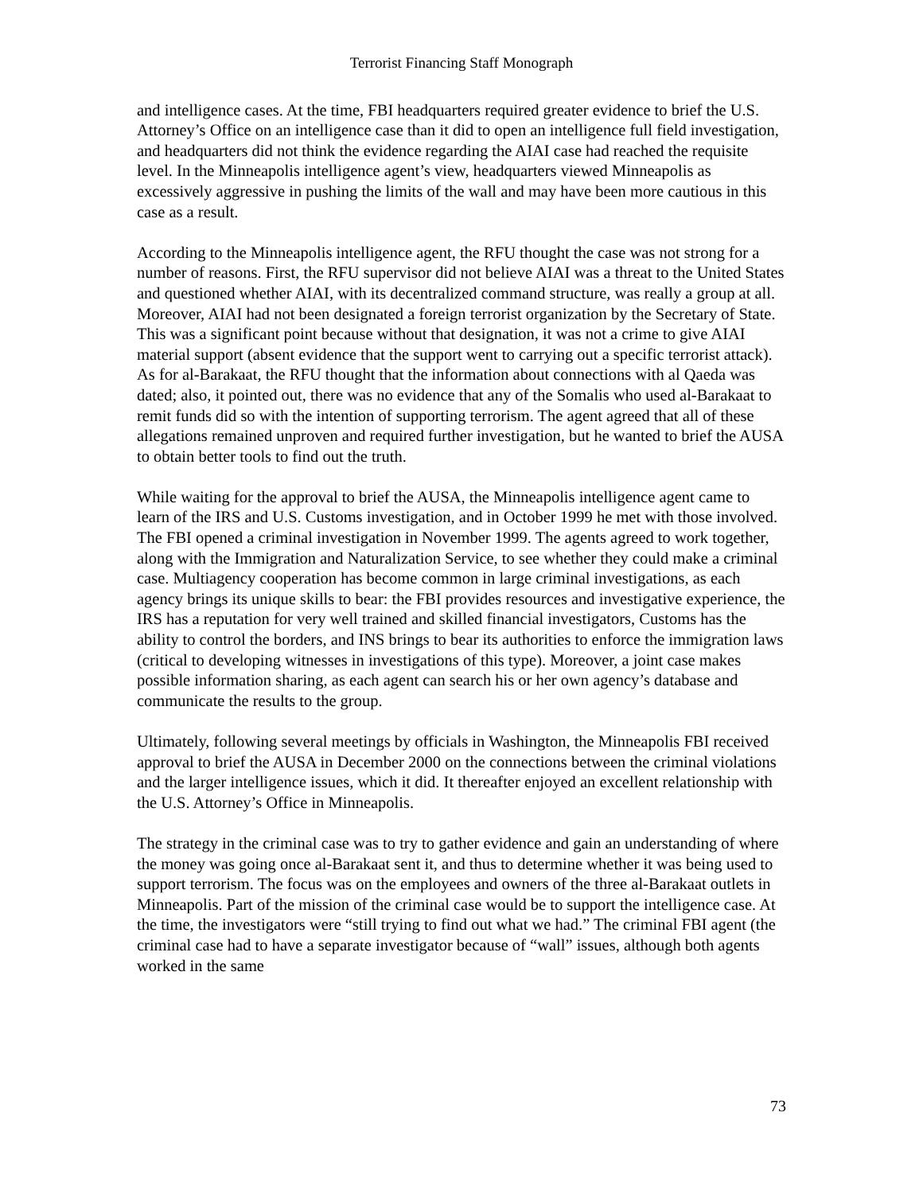Terrorist Financing Staff Monograph
and intelligence cases. At the time, FBI headquarters required greater evidence to brief the U.S. Attorney’s Office on an intelligence case than it did to open an intelligence full field investigation, and headquarters did not think the evidence regarding the AIAI case had reached the requisite level. In the Minneapolis intelligence agent’s view, headquarters viewed Minneapolis as excessively aggressive in pushing the limits of the wall and may have been more cautious in this case as a result.
According to the Minneapolis intelligence agent, the RFU thought the case was not strong for a number of reasons. First, the RFU supervisor did not believe AIAI was a threat to the United States and questioned whether AIAI, with its decentralized command structure, was really a group at all. Moreover, AIAI had not been designated a foreign terrorist organization by the Secretary of State. This was a significant point because without that designation, it was not a crime to give AIAI material support (absent evidence that the support went to carrying out a specific terrorist attack). As for al-Barakaat, the RFU thought that the information about connections with al Qaeda was dated; also, it pointed out, there was no evidence that any of the Somalis who used al-Barakaat to remit funds did so with the intention of supporting terrorism. The agent agreed that all of these allegations remained unproven and required further investigation, but he wanted to brief the AUSA to obtain better tools to find out the truth.
While waiting for the approval to brief the AUSA, the Minneapolis intelligence agent came to learn of the IRS and U.S. Customs investigation, and in October 1999 he met with those involved. The FBI opened a criminal investigation in November 1999. The agents agreed to work together, along with the Immigration and Naturalization Service, to see whether they could make a criminal case. Multiagency cooperation has become common in large criminal investigations, as each agency brings its unique skills to bear: the FBI provides resources and investigative experience, the IRS has a reputation for very well trained and skilled financial investigators, Customs has the ability to control the borders, and INS brings to bear its authorities to enforce the immigration laws (critical to developing witnesses in investigations of this type). Moreover, a joint case makes possible information sharing, as each agent can search his or her own agency’s database and communicate the results to the group.
Ultimately, following several meetings by officials in Washington, the Minneapolis FBI received approval to brief the AUSA in December 2000 on the connections between the criminal violations and the larger intelligence issues, which it did. It thereafter enjoyed an excellent relationship with the U.S. Attorney’s Office in Minneapolis.
The strategy in the criminal case was to try to gather evidence and gain an understanding of where the money was going once al-Barakaat sent it, and thus to determine whether it was being used to support terrorism. The focus was on the employees and owners of the three al-Barakaat outlets in Minneapolis. Part of the mission of the criminal case would be to support the intelligence case. At the time, the investigators were “still trying to find out what we had.” The criminal FBI agent (the criminal case had to have a separate investigator because of “wall” issues, although both agents worked in the same
73